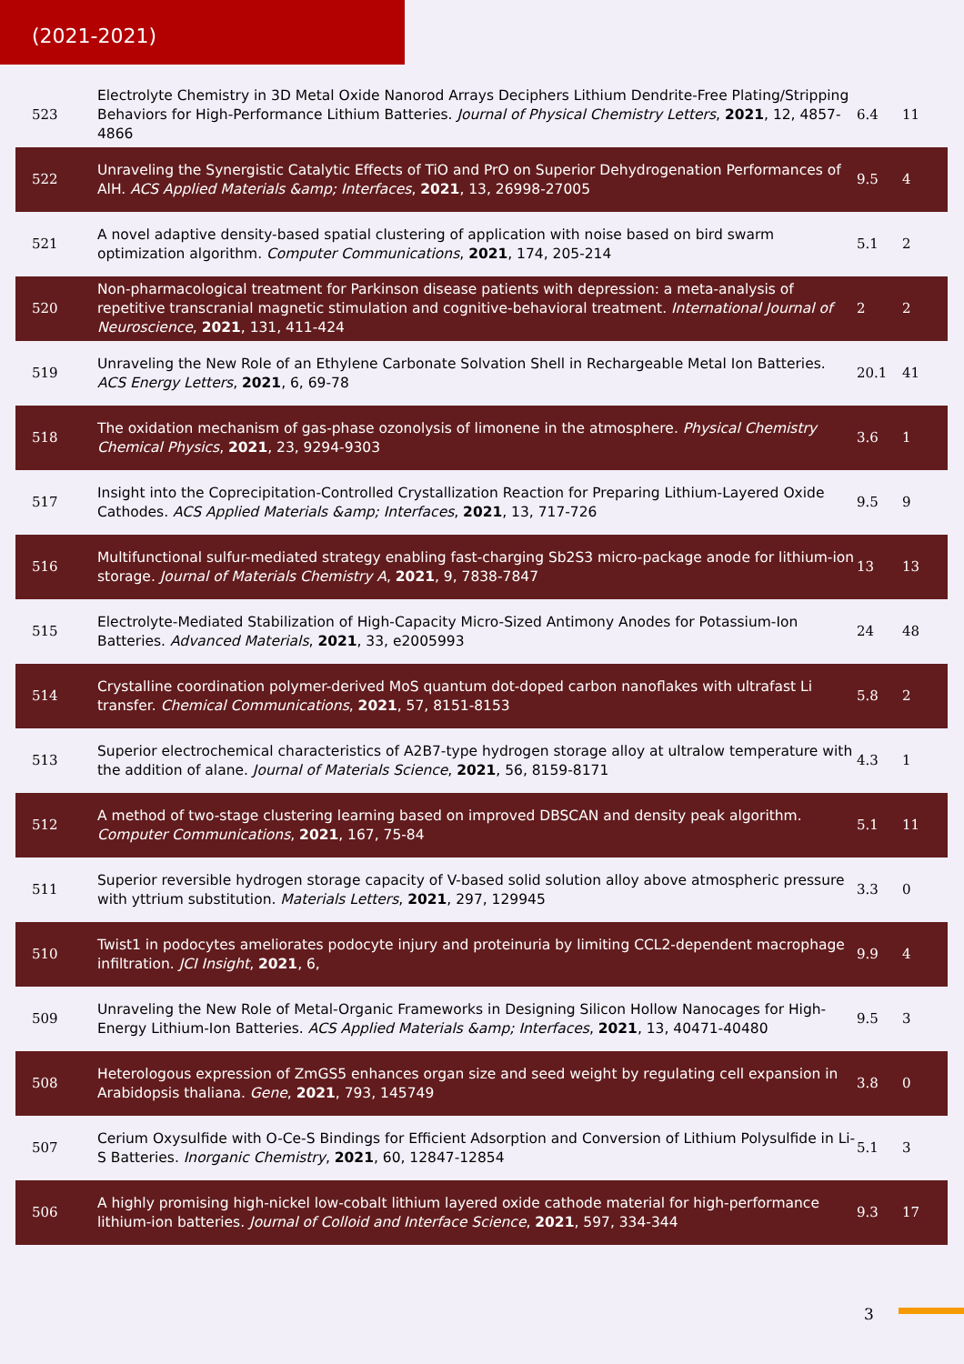(2021-2021)
| 523 | Electrolyte Chemistry in 3D Metal Oxide Nanorod Arrays Deciphers Lithium Dendrite-Free Plating/Stripping Behaviors for High-Performance Lithium Batteries. Journal of Physical Chemistry Letters , 2021 , 12, 4857-4866 | 6.4 | 11 |
| 522 | Unraveling the Synergistic Catalytic Effects of TiO and PrO on Superior Dehydrogenation Performances of AlH. ACS Applied Materials &amp; Interfaces , 2021 , 13, 26998-27005 | 9.5 | 4 |
| 521 | A novel adaptive density-based spatial clustering of application with noise based on bird swarm optimization algorithm. Computer Communications , 2021 , 174, 205-214 | 5.1 | 2 |
| 520 | Non-pharmacological treatment for Parkinson disease patients with depression: a meta-analysis of repetitive transcranial magnetic stimulation and cognitive-behavioral treatment. International Journal of Neuroscience , 2021 , 131, 411-424 | 2 | 2 |
| 519 | Unraveling the New Role of an Ethylene Carbonate Solvation Shell in Rechargeable Metal Ion Batteries. ACS Energy Letters , 2021 , 6, 69-78 | 20.1 | 41 |
| 518 | The oxidation mechanism of gas-phase ozonolysis of limonene in the atmosphere. Physical Chemistry Chemical Physics , 2021 , 23, 9294-9303 | 3.6 | 1 |
| 517 | Insight into the Coprecipitation-Controlled Crystallization Reaction for Preparing Lithium-Layered Oxide Cathodes. ACS Applied Materials &amp; Interfaces , 2021 , 13, 717-726 | 9.5 | 9 |
| 516 | Multifunctional sulfur-mediated strategy enabling fast-charging Sb2S3 micro-package anode for lithium-ion storage. Journal of Materials Chemistry A , 2021 , 9, 7838-7847 | 13 | 13 |
| 515 | Electrolyte-Mediated Stabilization of High-Capacity Micro-Sized Antimony Anodes for Potassium-Ion Batteries. Advanced Materials , 2021 , 33, e2005993 | 24 | 48 |
| 514 | Crystalline coordination polymer-derived MoS quantum dot-doped carbon nanoflakes with ultrafast Li transfer. Chemical Communications , 2021 , 57, 8151-8153 | 5.8 | 2 |
| 513 | Superior electrochemical characteristics of A2B7-type hydrogen storage alloy at ultralow temperature with the addition of alane. Journal of Materials Science , 2021 , 56, 8159-8171 | 4.3 | 1 |
| 512 | A method of two-stage clustering learning based on improved DBSCAN and density peak algorithm. Computer Communications , 2021 , 167, 75-84 | 5.1 | 11 |
| 511 | Superior reversible hydrogen storage capacity of V-based solid solution alloy above atmospheric pressure with yttrium substitution. Materials Letters , 2021 , 297, 129945 | 3.3 | 0 |
| 510 | Twist1 in podocytes ameliorates podocyte injury and proteinuria by limiting CCL2-dependent macrophage infiltration. JCI Insight , 2021 , 6, | 9.9 | 4 |
| 509 | Unraveling the New Role of Metal-Organic Frameworks in Designing Silicon Hollow Nanocages for High-Energy Lithium-Ion Batteries. ACS Applied Materials &amp; Interfaces , 2021 , 13, 40471-40480 | 9.5 | 3 |
| 508 | Heterologous expression of ZmGS5 enhances organ size and seed weight by regulating cell expansion in Arabidopsis thaliana. Gene , 2021 , 793, 145749 | 3.8 | 0 |
| 507 | Cerium Oxysulfide with O-Ce-S Bindings for Efficient Adsorption and Conversion of Lithium Polysulfide in Li-S Batteries. Inorganic Chemistry , 2021 , 60, 12847-12854 | 5.1 | 3 |
| 506 | A highly promising high-nickel low-cobalt lithium layered oxide cathode material for high-performance lithium-ion batteries. Journal of Colloid and Interface Science , 2021 , 597, 334-344 | 9.3 | 17 |
3